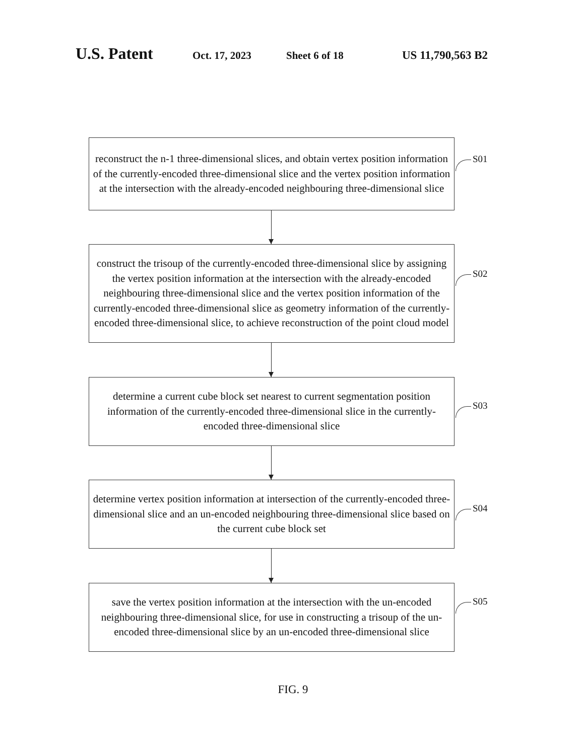U.S. Patent Oct. 17, 2023 Sheet 6 of 18 US 11,790,563 B2
reconstruct the n-1 three-dimensional slices, and obtain vertex position information of the currently-encoded three-dimensional slice and the vertex position information at the intersection with the already-encoded neighbouring three-dimensional slice
S01
construct the trisoup of the currently-encoded three-dimensional slice by assigning the vertex position information at the intersection with the already-encoded neighbouring three-dimensional slice and the vertex position information of the currently-encoded three-dimensional slice as geometry information of the currently-encoded three-dimensional slice, to achieve reconstruction of the point cloud model
S02
determine a current cube block set nearest to current segmentation position information of the currently-encoded three-dimensional slice in the currently-encoded three-dimensional slice
S03
determine vertex position information at intersection of the currently-encoded three-dimensional slice and an un-encoded neighbouring three-dimensional slice based on the current cube block set
S04
save the vertex position information at the intersection with the un-encoded neighbouring three-dimensional slice, for use in constructing a trisoup of the un-encoded three-dimensional slice by an un-encoded three-dimensional slice
S05
FIG. 9